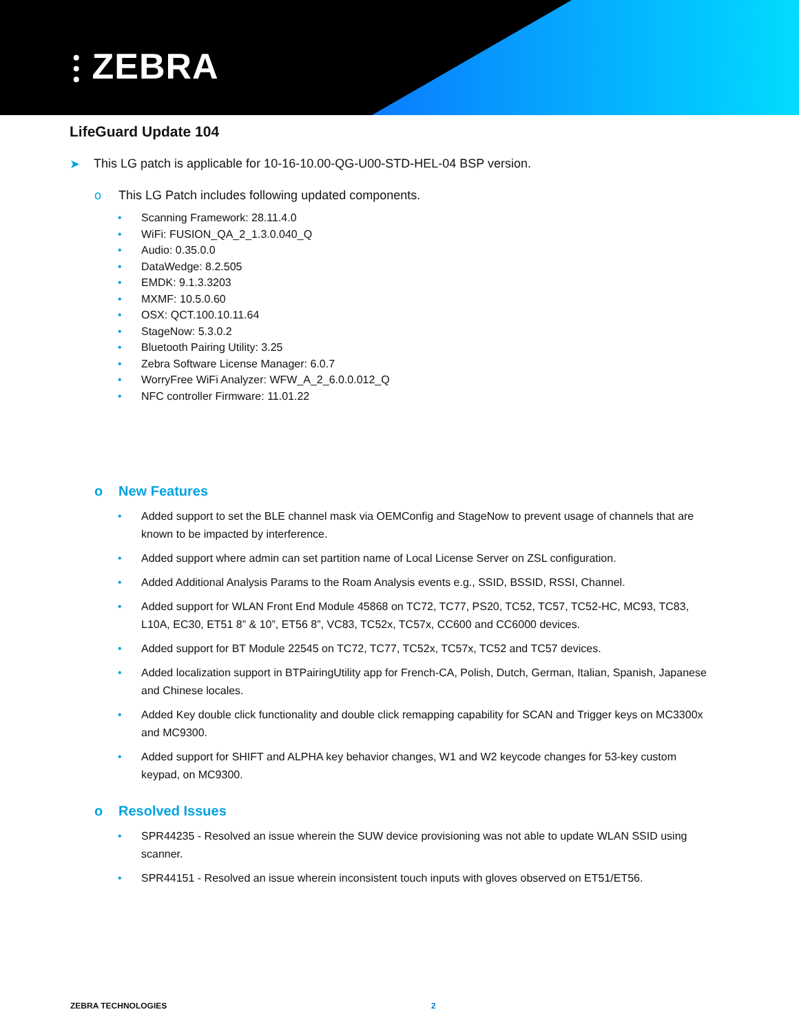⫶ ZEBRA
LifeGuard Update 104
➤ This LG patch is applicable for 10-16-10.00-QG-U00-STD-HEL-04 BSP version.
o This LG Patch includes following updated components.
• Scanning Framework: 28.11.4.0
• WiFi: FUSION_QA_2_1.3.0.040_Q
• Audio: 0.35.0.0
• DataWedge: 8.2.505
• EMDK: 9.1.3.3203
• MXMF: 10.5.0.60
• OSX: QCT.100.10.11.64
• StageNow: 5.3.0.2
• Bluetooth Pairing Utility: 3.25
• Zebra Software License Manager: 6.0.7
• WorryFree WiFi Analyzer: WFW_A_2_6.0.0.012_Q
• NFC controller Firmware: 11.01.22
o New Features
• Added support to set the BLE channel mask via OEMConfig and StageNow to prevent usage of channels that are known to be impacted by interference.
• Added support where admin can set partition name of Local License Server on ZSL configuration.
• Added Additional Analysis Params to the Roam Analysis events e.g., SSID, BSSID, RSSI, Channel.
• Added support for WLAN Front End Module 45868 on TC72, TC77, PS20, TC52, TC57, TC52-HC, MC93, TC83, L10A, EC30, ET51 8” & 10”, ET56 8”, VC83, TC52x, TC57x, CC600 and CC6000 devices.
• Added support for BT Module 22545 on TC72, TC77, TC52x, TC57x, TC52 and TC57 devices.
• Added localization support in BTPairingUtility app for French-CA, Polish, Dutch, German, Italian, Spanish, Japanese and Chinese locales.
• Added Key double click functionality and double click remapping capability for SCAN and Trigger keys on MC3300x and MC9300.
• Added support for SHIFT and ALPHA key behavior changes, W1 and W2 keycode changes for 53-key custom keypad, on MC9300.
o Resolved Issues
• SPR44235 - Resolved an issue wherein the SUW device provisioning was not able to update WLAN SSID using scanner.
• SPR44151 - Resolved an issue wherein inconsistent touch inputs with gloves observed on ET51/ET56.
ZEBRA TECHNOLOGIES 2